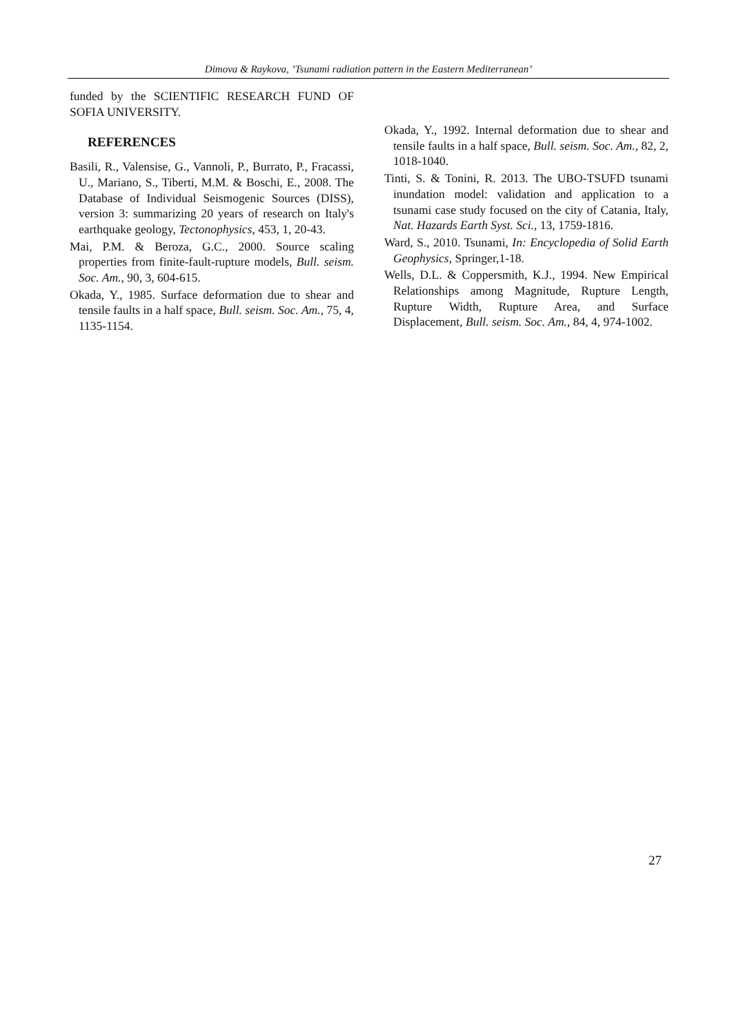Dimova & Raykova, ’Tsunami radiation pattern in the Eastern Mediterranean’
funded by the SCIENTIFIC RESEARCH FUND OF SOFIA UNIVERSITY.
REFERENCES
Basili, R., Valensise, G., Vannoli, P., Burrato, P., Fracassi, U., Mariano, S., Tiberti, M.M. & Boschi, E., 2008. The Database of Individual Seismogenic Sources (DISS), version 3: summarizing 20 years of research on Italy's earthquake geology, Tectonophysics, 453, 1, 20-43.
Mai, P.M. & Beroza, G.C., 2000. Source scaling properties from finite-fault-rupture models, Bull. seism. Soc. Am., 90, 3, 604-615.
Okada, Y., 1985. Surface deformation due to shear and tensile faults in a half space, Bull. seism. Soc. Am., 75, 4, 1135-1154.
Okada, Y., 1992. Internal deformation due to shear and tensile faults in a half space, Bull. seism. Soc. Am., 82, 2, 1018-1040.
Tinti, S. & Tonini, R. 2013. The UBO-TSUFD tsunami inundation model: validation and application to a tsunami case study focused on the city of Catania, Italy, Nat. Hazards Earth Syst. Sci., 13, 1759-1816.
Ward, S., 2010. Tsunami, In: Encyclopedia of Solid Earth Geophysics, Springer,1-18.
Wells, D.L. & Coppersmith, K.J., 1994. New Empirical Relationships among Magnitude, Rupture Length, Rupture Width, Rupture Area, and Surface Displacement, Bull. seism. Soc. Am., 84, 4, 974-1002.
27